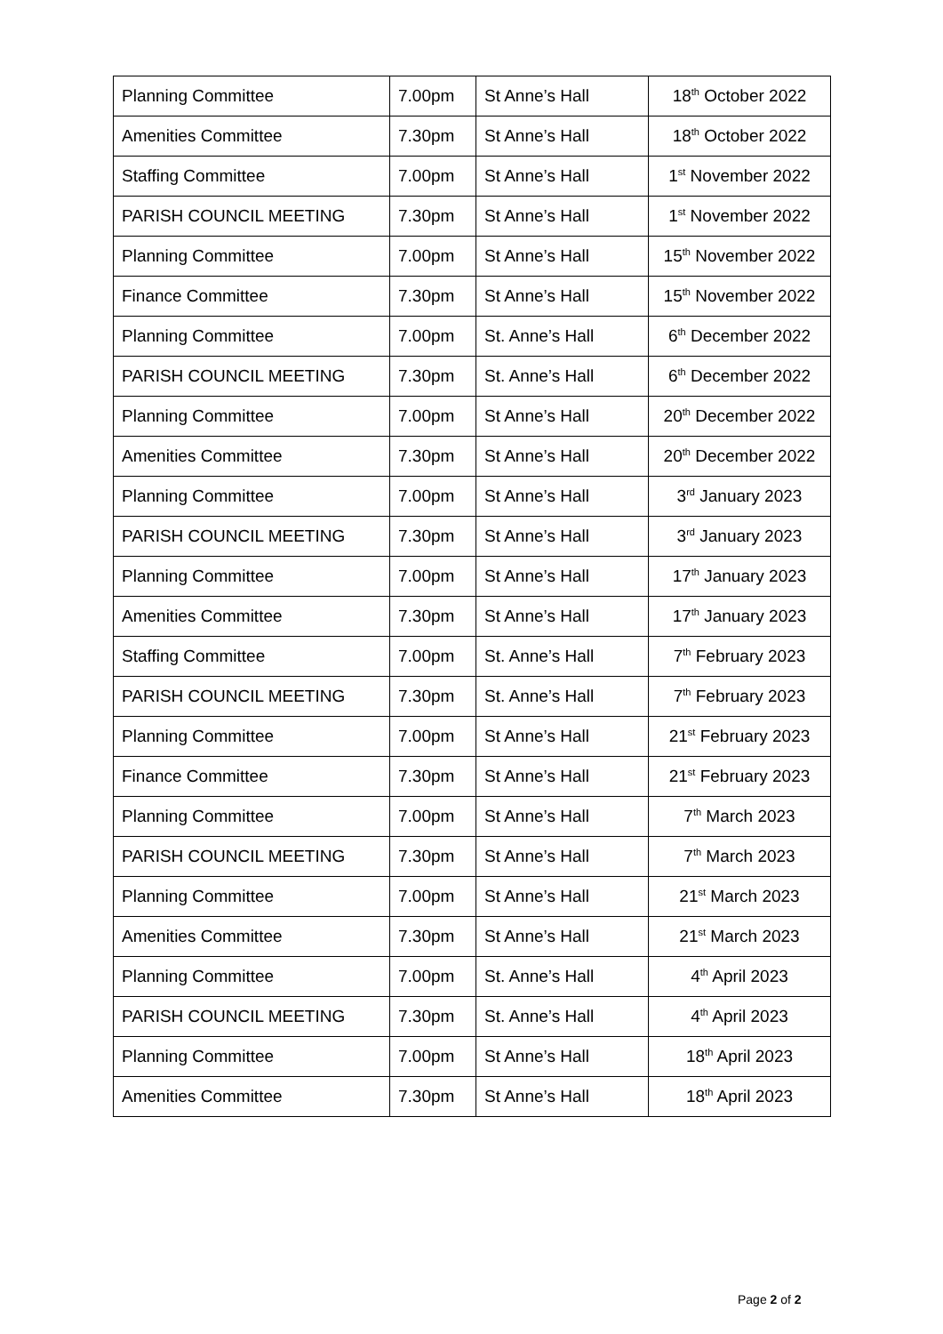| Planning Committee | 7.00pm | St Anne’s Hall | 18<sup>th</sup> October 2022 |
| Amenities Committee | 7.30pm | St Anne’s Hall | 18<sup>th</sup> October 2022 |
| Staffing Committee | 7.00pm | St Anne’s Hall | 1<sup>st</sup> November 2022 |
| PARISH COUNCIL MEETING | 7.30pm | St Anne’s Hall | 1<sup>st</sup> November 2022 |
| Planning Committee | 7.00pm | St Anne’s Hall | 15<sup>th</sup> November 2022 |
| Finance Committee | 7.30pm | St Anne’s Hall | 15<sup>th</sup> November 2022 |
| Planning Committee | 7.00pm | St. Anne’s Hall | 6<sup>th</sup> December 2022 |
| PARISH COUNCIL MEETING | 7.30pm | St. Anne’s Hall | 6<sup>th</sup> December 2022 |
| Planning Committee | 7.00pm | St Anne’s Hall | 20<sup>th</sup> December 2022 |
| Amenities Committee | 7.30pm | St Anne’s Hall | 20<sup>th</sup> December 2022 |
| Planning Committee | 7.00pm | St Anne’s Hall | 3<sup>rd</sup> January 2023 |
| PARISH COUNCIL MEETING | 7.30pm | St Anne’s Hall | 3<sup>rd</sup> January 2023 |
| Planning Committee | 7.00pm | St Anne’s Hall | 17<sup>th</sup> January 2023 |
| Amenities Committee | 7.30pm | St Anne’s Hall | 17<sup>th</sup> January 2023 |
| Staffing Committee | 7.00pm | St. Anne’s Hall | 7<sup>th</sup> February 2023 |
| PARISH COUNCIL MEETING | 7.30pm | St. Anne’s Hall | 7<sup>th</sup> February 2023 |
| Planning Committee | 7.00pm | St Anne’s Hall | 21<sup>st</sup> February 2023 |
| Finance Committee | 7.30pm | St Anne’s Hall | 21<sup>st</sup> February 2023 |
| Planning Committee | 7.00pm | St Anne’s Hall | 7<sup>th</sup> March 2023 |
| PARISH COUNCIL MEETING | 7.30pm | St Anne’s Hall | 7<sup>th</sup> March 2023 |
| Planning Committee | 7.00pm | St Anne’s Hall | 21<sup>st</sup> March 2023 |
| Amenities Committee | 7.30pm | St Anne’s Hall | 21<sup>st</sup> March 2023 |
| Planning Committee | 7.00pm | St. Anne’s Hall | 4<sup>th</sup> April 2023 |
| PARISH COUNCIL MEETING | 7.30pm | St. Anne’s Hall | 4<sup>th</sup> April 2023 |
| Planning Committee | 7.00pm | St Anne’s Hall | 18<sup>th</sup> April 2023 |
| Amenities Committee | 7.30pm | St Anne’s Hall | 18<sup>th</sup> April 2023 |
Page 2 of 2